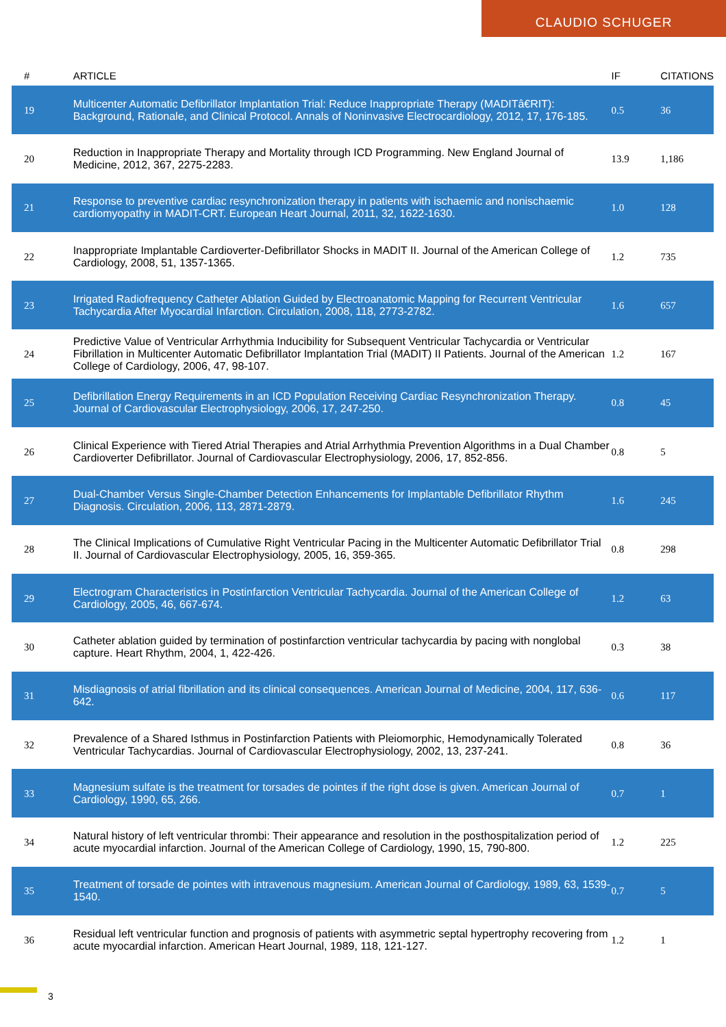CLAUDIO SCHUGER
| # | ARTICLE | IF | CITATIONS |
| --- | --- | --- | --- |
| 19 | Multicenter Automatic Defibrillator Implantation Trial: Reduce Inappropriate Therapy (MADITâ€RIT): Background, Rationale, and Clinical Protocol. Annals of Noninvasive Electrocardiology, 2012, 17, 176-185. | 0.5 | 36 |
| 20 | Reduction in Inappropriate Therapy and Mortality through ICD Programming. New England Journal of Medicine, 2012, 367, 2275-2283. | 13.9 | 1,186 |
| 21 | Response to preventive cardiac resynchronization therapy in patients with ischaemic and nonischaemic cardiomyopathy in MADIT-CRT. European Heart Journal, 2011, 32, 1622-1630. | 1.0 | 128 |
| 22 | Inappropriate Implantable Cardioverter-Defibrillator Shocks in MADIT II. Journal of the American College of Cardiology, 2008, 51, 1357-1365. | 1.2 | 735 |
| 23 | Irrigated Radiofrequency Catheter Ablation Guided by Electroanatomic Mapping for Recurrent Ventricular Tachycardia After Myocardial Infarction. Circulation, 2008, 118, 2773-2782. | 1.6 | 657 |
| 24 | Predictive Value of Ventricular Arrhythmia Inducibility for Subsequent Ventricular Tachycardia or Ventricular Fibrillation in Multicenter Automatic Defibrillator Implantation Trial (MADIT) II Patients. Journal of the American College of Cardiology, 2006, 47, 98-107. | 1.2 | 167 |
| 25 | Defibrillation Energy Requirements in an ICD Population Receiving Cardiac Resynchronization Therapy. Journal of Cardiovascular Electrophysiology, 2006, 17, 247-250. | 0.8 | 45 |
| 26 | Clinical Experience with Tiered Atrial Therapies and Atrial Arrhythmia Prevention Algorithms in a Dual Chamber Cardioverter Defibrillator. Journal of Cardiovascular Electrophysiology, 2006, 17, 852-856. | 0.8 | 5 |
| 27 | Dual-Chamber Versus Single-Chamber Detection Enhancements for Implantable Defibrillator Rhythm Diagnosis. Circulation, 2006, 113, 2871-2879. | 1.6 | 245 |
| 28 | The Clinical Implications of Cumulative Right Ventricular Pacing in the Multicenter Automatic Defibrillator Trial II. Journal of Cardiovascular Electrophysiology, 2005, 16, 359-365. | 0.8 | 298 |
| 29 | Electrogram Characteristics in Postinfarction Ventricular Tachycardia. Journal of the American College of Cardiology, 2005, 46, 667-674. | 1.2 | 63 |
| 30 | Catheter ablation guided by termination of postinfarction ventricular tachycardia by pacing with nonglobal capture. Heart Rhythm, 2004, 1, 422-426. | 0.3 | 38 |
| 31 | Misdiagnosis of atrial fibrillation and its clinical consequences. American Journal of Medicine, 2004, 117, 636-642. | 0.6 | 117 |
| 32 | Prevalence of a Shared Isthmus in Postinfarction Patients with Pleiomorphic, Hemodynamically Tolerated Ventricular Tachycardias. Journal of Cardiovascular Electrophysiology, 2002, 13, 237-241. | 0.8 | 36 |
| 33 | Magnesium sulfate is the treatment for torsades de pointes if the right dose is given. American Journal of Cardiology, 1990, 65, 266. | 0.7 | 1 |
| 34 | Natural history of left ventricular thrombi: Their appearance and resolution in the posthospitalization period of acute myocardial infarction. Journal of the American College of Cardiology, 1990, 15, 790-800. | 1.2 | 225 |
| 35 | Treatment of torsade de pointes with intravenous magnesium. American Journal of Cardiology, 1989, 63, 1539-1540. | 0.7 | 5 |
| 36 | Residual left ventricular function and prognosis of patients with asymmetric septal hypertrophy recovering from acute myocardial infarction. American Heart Journal, 1989, 118, 121-127. | 1.2 | 1 |
3